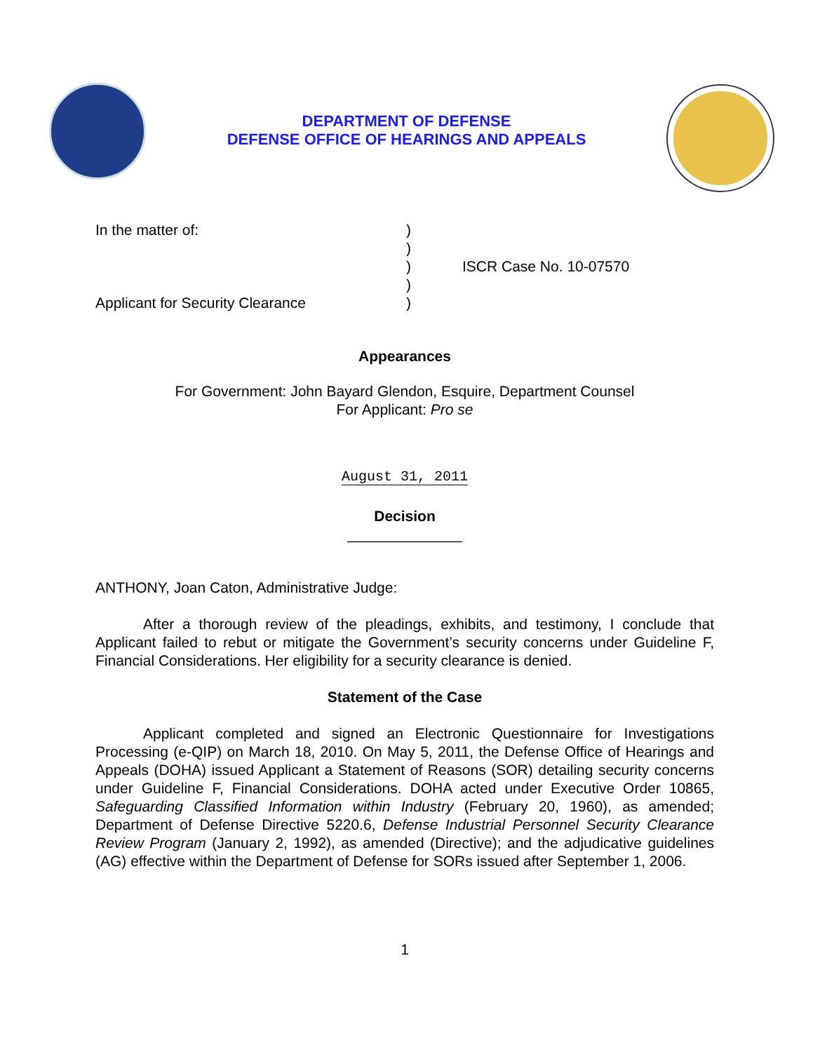DEPARTMENT OF DEFENSE
DEFENSE OFFICE OF HEARINGS AND APPEALS
In the matter of:
Applicant for Security Clearance
)
)
)
)
)
ISCR Case No. 10-07570
Appearances
For Government: John Bayard Glendon, Esquire, Department Counsel
For Applicant: Pro se
August 31, 2011
Decision
______________
ANTHONY, Joan Caton, Administrative Judge:
After a thorough review of the pleadings, exhibits, and testimony, I conclude that Applicant failed to rebut or mitigate the Government’s security concerns under Guideline F, Financial Considerations. Her eligibility for a security clearance is denied.
Statement of the Case
Applicant completed and signed an Electronic Questionnaire for Investigations Processing (e-QIP) on March 18, 2010. On May 5, 2011, the Defense Office of Hearings and Appeals (DOHA) issued Applicant a Statement of Reasons (SOR) detailing security concerns under Guideline F, Financial Considerations. DOHA acted under Executive Order 10865, Safeguarding Classified Information within Industry (February 20, 1960), as amended; Department of Defense Directive 5220.6, Defense Industrial Personnel Security Clearance Review Program (January 2, 1992), as amended (Directive); and the adjudicative guidelines (AG) effective within the Department of Defense for SORs issued after September 1, 2006.
1